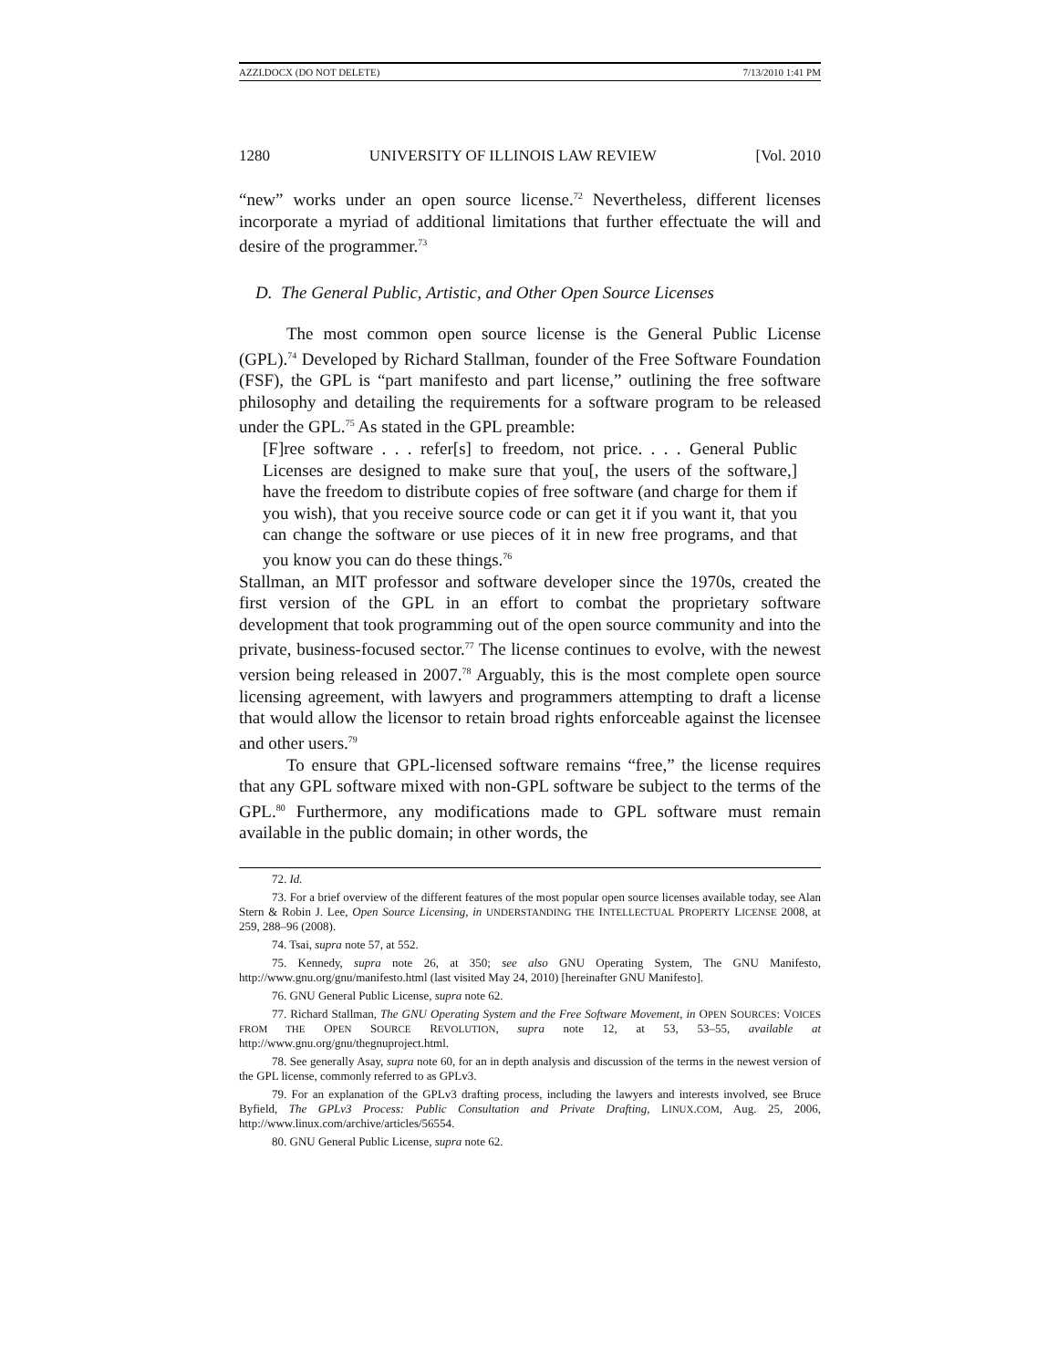AZZI.DOCX (DO NOT DELETE) 7/13/2010 1:41 PM
1280 UNIVERSITY OF ILLINOIS LAW REVIEW [Vol. 2010
“new” works under an open source license.<sup>72</sup> Nevertheless, different licenses incorporate a myriad of additional limitations that further effectuate the will and desire of the programmer.<sup>73</sup>
D. The General Public, Artistic, and Other Open Source Licenses
The most common open source license is the General Public License (GPL).<sup>74</sup> Developed by Richard Stallman, founder of the Free Software Foundation (FSF), the GPL is “part manifesto and part license,” outlining the free software philosophy and detailing the requirements for a software program to be released under the GPL.<sup>75</sup> As stated in the GPL preamble:
[F]ree software . . . refer[s] to freedom, not price. . . . General Public Licenses are designed to make sure that you[, the users of the software,] have the freedom to distribute copies of free software (and charge for them if you wish), that you receive source code or can get it if you want it, that you can change the software or use pieces of it in new free programs, and that you know you can do these things.<sup>76</sup>
Stallman, an MIT professor and software developer since the 1970s, created the first version of the GPL in an effort to combat the proprietary software development that took programming out of the open source community and into the private, business-focused sector.<sup>77</sup> The license continues to evolve, with the newest version being released in 2007.<sup>78</sup> Arguably, this is the most complete open source licensing agreement, with lawyers and programmers attempting to draft a license that would allow the licensor to retain broad rights enforceable against the licensee and other users.<sup>79</sup>
To ensure that GPL-licensed software remains “free,” the license requires that any GPL software mixed with non-GPL software be subject to the terms of the GPL.<sup>80</sup> Furthermore, any modifications made to GPL software must remain available in the public domain; in other words, the
72. Id.
73. For a brief overview of the different features of the most popular open source licenses available today, see Alan Stern & Robin J. Lee, Open Source Licensing, in UNDERSTANDING THE INTELLECTUAL PROPERTY LICENSE 2008, at 259, 288–96 (2008).
74. Tsai, supra note 57, at 552.
75. Kennedy, supra note 26, at 350; see also GNU Operating System, The GNU Manifesto, http://www.gnu.org/gnu/manifesto.html (last visited May 24, 2010) [hereinafter GNU Manifesto].
76. GNU General Public License, supra note 62.
77. Richard Stallman, The GNU Operating System and the Free Software Movement, in OPEN SOURCES: VOICES FROM THE OPEN SOURCE REVOLUTION, supra note 12, at 53, 53–55, available at http://www.gnu.org/gnu/thegnuproject.html.
78. See generally Asay, supra note 60, for an in depth analysis and discussion of the terms in the newest version of the GPL license, commonly referred to as GPLv3.
79. For an explanation of the GPLv3 drafting process, including the lawyers and interests involved, see Bruce Byfield, The GPLv3 Process: Public Consultation and Private Drafting, LINUX.COM, Aug. 25, 2006, http://www.linux.com/archive/articles/56554.
80. GNU General Public License, supra note 62.